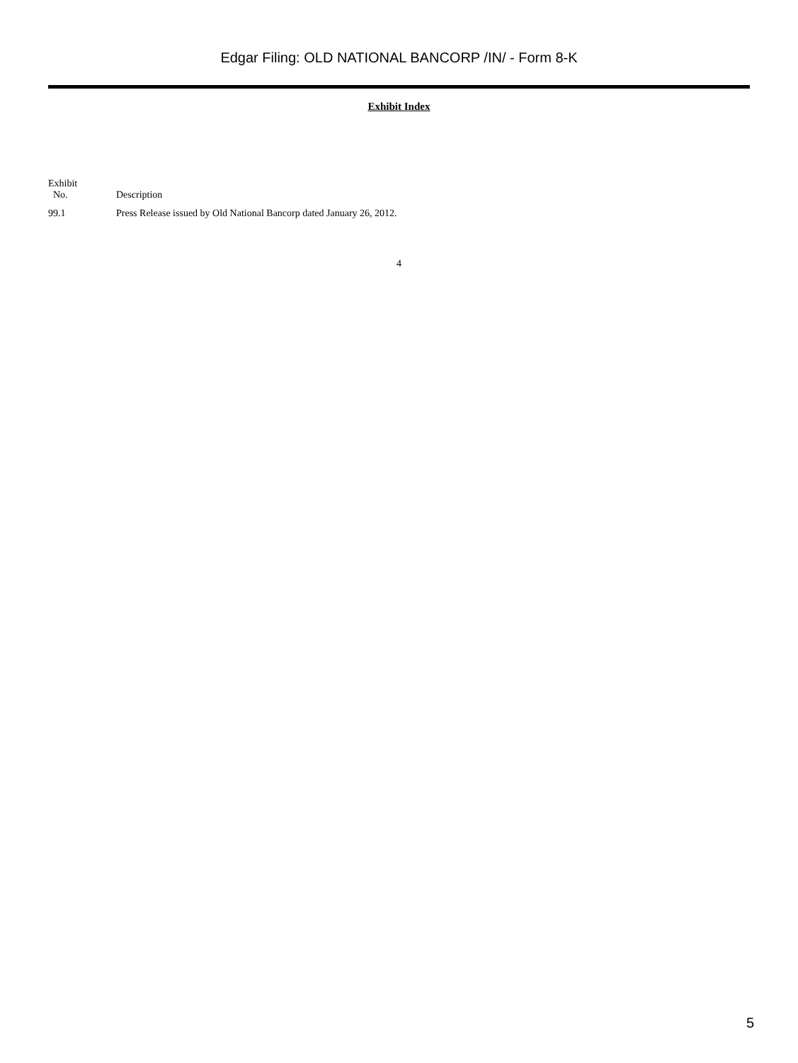Edgar Filing: OLD NATIONAL BANCORP /IN/ - Form 8-K
Exhibit Index
| Exhibit No. | Description |
| --- | --- |
| 99.1 | Press Release issued by Old National Bancorp dated January 26, 2012. |
4
5